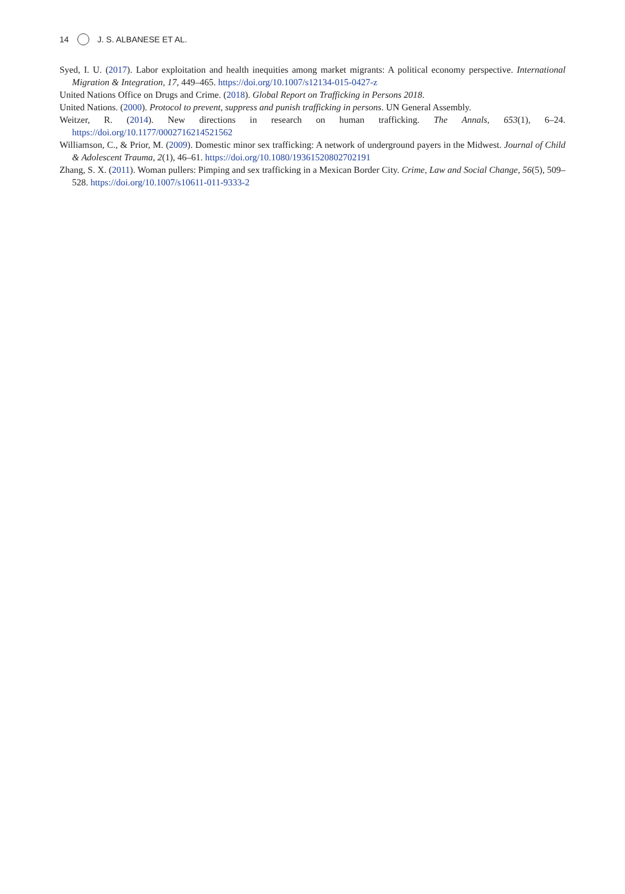14 J. S. ALBANESE ET AL.
Syed, I. U. (2017). Labor exploitation and health inequities among market migrants: A political economy perspective. International Migration & Integration, 17, 449–465. https://doi.org/10.1007/s12134-015-0427-z
United Nations Office on Drugs and Crime. (2018). Global Report on Trafficking in Persons 2018.
United Nations. (2000). Protocol to prevent, suppress and punish trafficking in persons. UN General Assembly.
Weitzer, R. (2014). New directions in research on human trafficking. The Annals, 653(1), 6–24. https://doi.org/10.1177/0002716214521562
Williamson, C., & Prior, M. (2009). Domestic minor sex trafficking: A network of underground payers in the Midwest. Journal of Child & Adolescent Trauma, 2(1), 46–61. https://doi.org/10.1080/19361520802702191
Zhang, S. X. (2011). Woman pullers: Pimping and sex trafficking in a Mexican Border City. Crime, Law and Social Change, 56(5), 509–528. https://doi.org/10.1007/s10611-011-9333-2